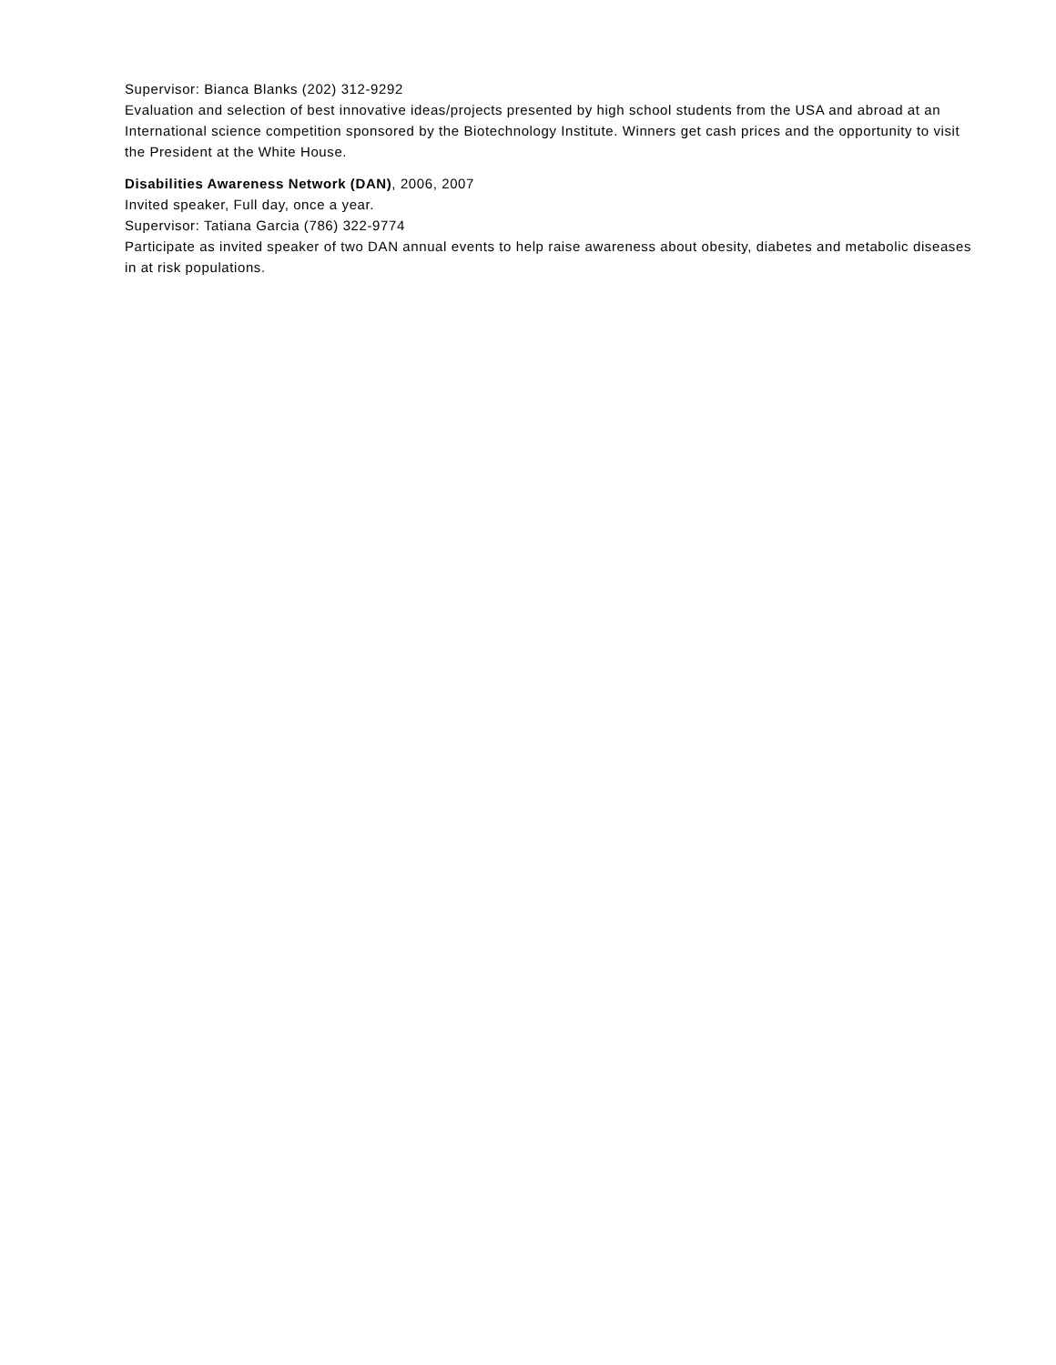Supervisor: Bianca Blanks (202) 312-9292
Evaluation and selection of best innovative ideas/projects presented by high school students from the USA and abroad at an International science competition sponsored by the Biotechnology Institute. Winners get cash prices and the opportunity to visit the President at the White House.
Disabilities Awareness Network (DAN), 2006, 2007
Invited speaker, Full day, once a year.
Supervisor: Tatiana Garcia (786) 322-9774
Participate as invited speaker of two DAN annual events to help raise awareness about obesity, diabetes and metabolic diseases in at risk populations.